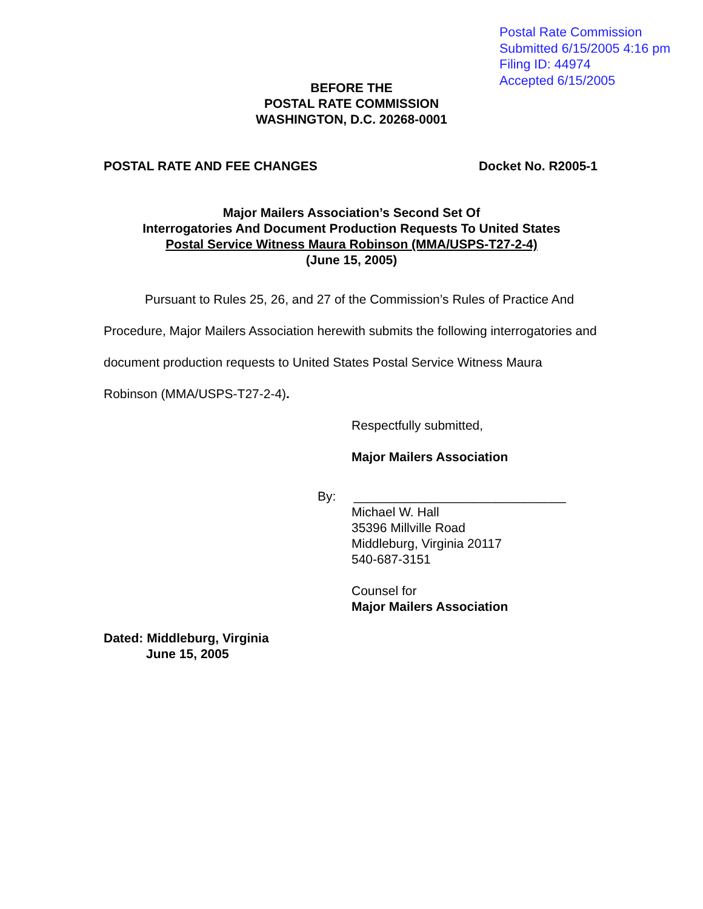Postal Rate Commission
Submitted 6/15/2005 4:16 pm
Filing ID: 44974
Accepted 6/15/2005
BEFORE THE
POSTAL RATE COMMISSION
WASHINGTON, D.C. 20268-0001
POSTAL RATE AND FEE CHANGES Docket No. R2005-1
Major Mailers Association’s Second Set Of
Interrogatories And Document Production Requests To United States
Postal Service Witness Maura Robinson (MMA/USPS-T27-2-4)
(June 15, 2005)
Pursuant to Rules 25, 26, and 27 of the Commission’s Rules of Practice And Procedure, Major Mailers Association herewith submits the following interrogatories and document production requests to United States Postal Service Witness Maura Robinson (MMA/USPS-T27-2-4).
Respectfully submitted,
Major Mailers Association
By: ______________________________
Michael W. Hall
35396 Millville Road
Middleburg, Virginia 20117
540-687-3151
Counsel for
Major Mailers Association
Dated: Middleburg, Virginia
June 15, 2005